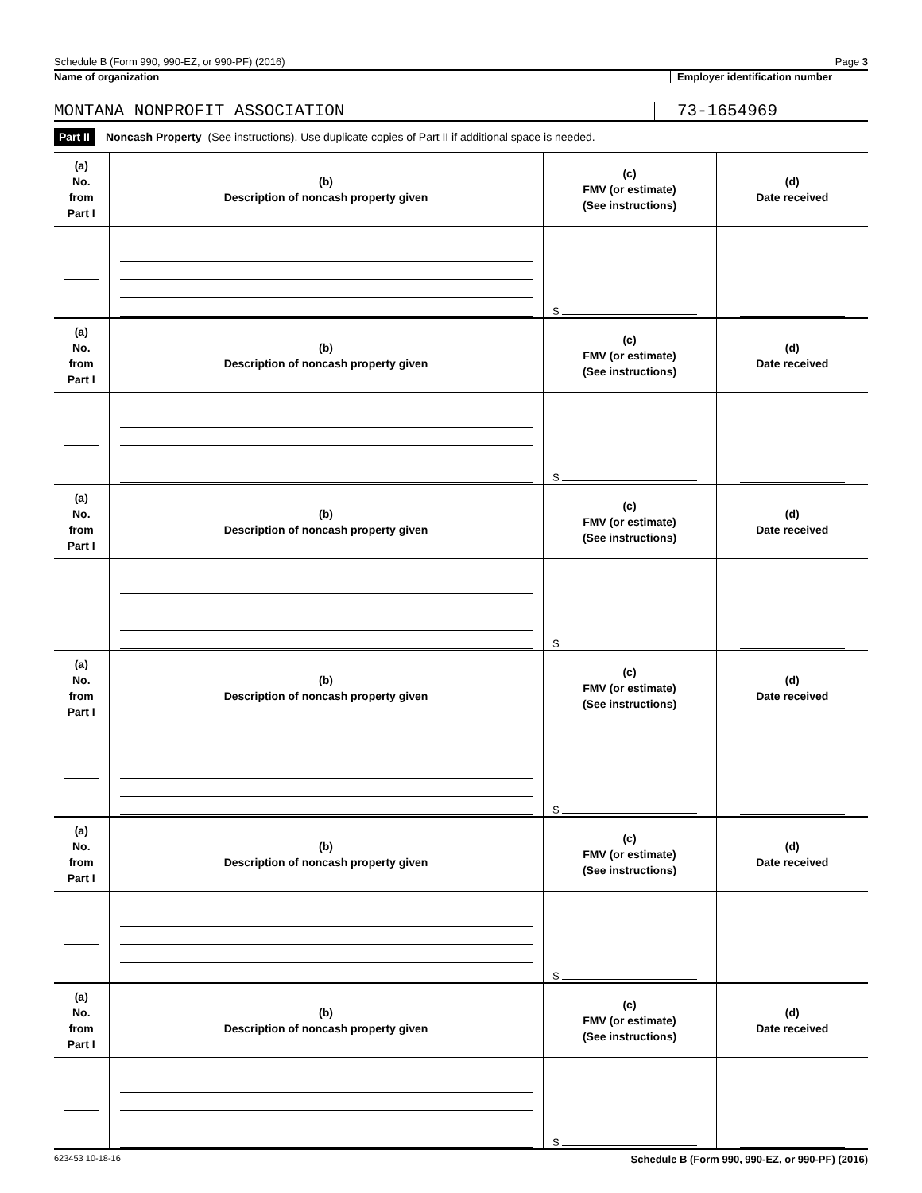Schedule B (Form 990, 990-EZ, or 990-PF) (2016) Page 3
Name of organization Employer identification number
MONTANA NONPROFIT ASSOCIATION 73-1654969
Part II Noncash Property (See instructions). Use duplicate copies of Part II if additional space is needed.
| (a) No. from Part I | (b) Description of noncash property given | (c) FMV (or estimate) (See instructions) | (d) Date received |
| --- | --- | --- | --- |
| | | $ | |
| (a) No. from Part I | (b) Description of noncash property given | (c) FMV (or estimate) (See instructions) | (d) Date received |
| | | $ | |
| (a) No. from Part I | (b) Description of noncash property given | (c) FMV (or estimate) (See instructions) | (d) Date received |
| | | $ | |
| (a) No. from Part I | (b) Description of noncash property given | (c) FMV (or estimate) (See instructions) | (d) Date received |
| | | $ | |
| (a) No. from Part I | (b) Description of noncash property given | (c) FMV (or estimate) (See instructions) | (d) Date received |
| | | $ | |
| (a) No. from Part I | (b) Description of noncash property given | (c) FMV (or estimate) (See instructions) | (d) Date received |
| | | $ | |
623453 10-18-16 Schedule B (Form 990, 990-EZ, or 990-PF) (2016)